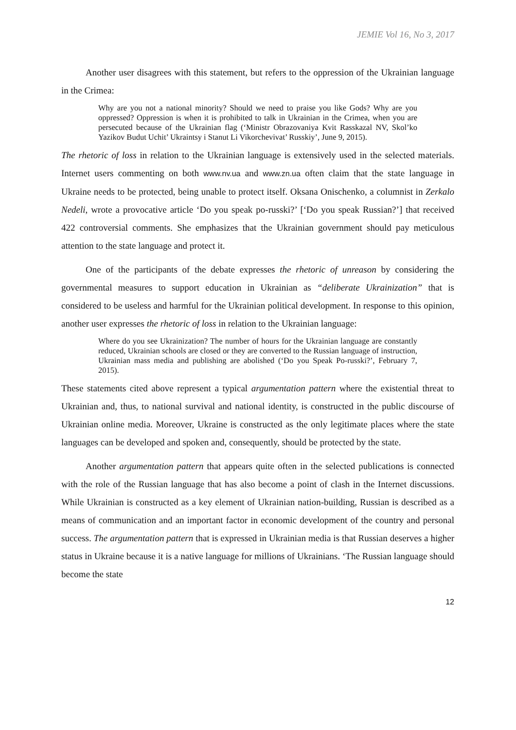JEMIE Vol 16, No 3, 2017
Another user disagrees with this statement, but refers to the oppression of the Ukrainian language in the Crimea:
Why are you not a national minority? Should we need to praise you like Gods? Why are you oppressed? Oppression is when it is prohibited to talk in Ukrainian in the Crimea, when you are persecuted because of the Ukrainian flag (‘Ministr Obrazovaniya Kvit Rasskazal NV, Skol’ko Yazikov Budut Uchit’ Ukraintsy i Stanut Li Vikorchevivat’ Russkiy’, June 9, 2015).
The rhetoric of loss in relation to the Ukrainian language is extensively used in the selected materials. Internet users commenting on both www.nv.ua and www.zn.ua often claim that the state language in Ukraine needs to be protected, being unable to protect itself. Oksana Onischenko, a columnist in Zerkalo Nedeli, wrote a provocative article ‘Do you speak po-russki?’ [‘Do you speak Russian?’] that received 422 controversial comments. She emphasizes that the Ukrainian government should pay meticulous attention to the state language and protect it.
One of the participants of the debate expresses the rhetoric of unreason by considering the governmental measures to support education in Ukrainian as “deliberate Ukrainization” that is considered to be useless and harmful for the Ukrainian political development. In response to this opinion, another user expresses the rhetoric of loss in relation to the Ukrainian language:
Where do you see Ukrainization? The number of hours for the Ukrainian language are constantly reduced, Ukrainian schools are closed or they are converted to the Russian language of instruction, Ukrainian mass media and publishing are abolished (‘Do you Speak Po-russki?’, February 7, 2015).
These statements cited above represent a typical argumentation pattern where the existential threat to Ukrainian and, thus, to national survival and national identity, is constructed in the public discourse of Ukrainian online media. Moreover, Ukraine is constructed as the only legitimate places where the state languages can be developed and spoken and, consequently, should be protected by the state.
Another argumentation pattern that appears quite often in the selected publications is connected with the role of the Russian language that has also become a point of clash in the Internet discussions. While Ukrainian is constructed as a key element of Ukrainian nation-building, Russian is described as a means of communication and an important factor in economic development of the country and personal success. The argumentation pattern that is expressed in Ukrainian media is that Russian deserves a higher status in Ukraine because it is a native language for millions of Ukrainians. ‘The Russian language should become the state
12